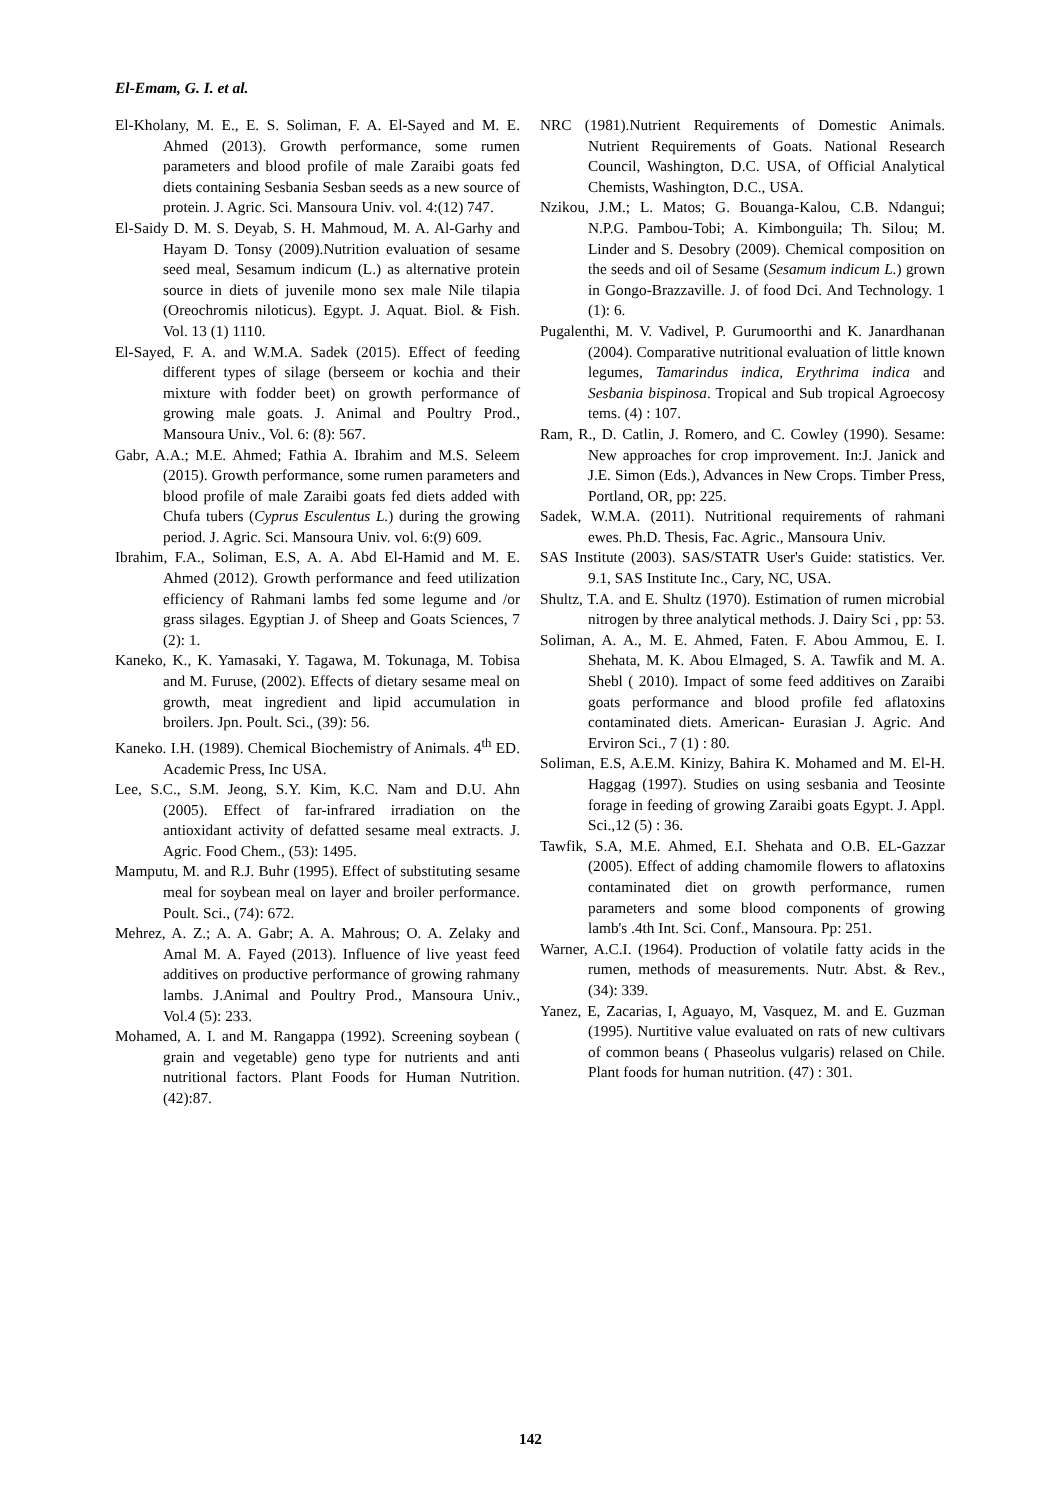El-Emam, G. I. et al.
El-Kholany, M. E., E. S. Soliman, F. A. El-Sayed and M. E. Ahmed (2013). Growth performance, some rumen parameters and blood profile of male Zaraibi goats fed diets containing Sesbania Sesban seeds as a new source of protein. J. Agric. Sci. Mansoura Univ. vol. 4:(12) 747.
El-Saidy D. M. S. Deyab, S. H. Mahmoud, M. A. Al-Garhy and Hayam D. Tonsy (2009).Nutrition evaluation of sesame seed meal, Sesamum indicum (L.) as alternative protein source in diets of juvenile mono sex male Nile tilapia (Oreochromis niloticus). Egypt. J. Aquat. Biol. & Fish. Vol. 13 (1) 1110.
El-Sayed, F. A. and W.M.A. Sadek (2015). Effect of feeding different types of silage (berseem or kochia and their mixture with fodder beet) on growth performance of growing male goats. J. Animal and Poultry Prod., Mansoura Univ., Vol. 6: (8): 567.
Gabr, A.A.; M.E. Ahmed; Fathia A. Ibrahim and M.S. Seleem (2015). Growth performance, some rumen parameters and blood profile of male Zaraibi goats fed diets added with Chufa tubers (Cyprus Esculentus L.) during the growing period. J. Agric. Sci. Mansoura Univ. vol. 6:(9) 609.
Ibrahim, F.A., Soliman, E.S, A. A. Abd El-Hamid and M. E. Ahmed (2012). Growth performance and feed utilization efficiency of Rahmani lambs fed some legume and /or grass silages. Egyptian J. of Sheep and Goats Sciences, 7 (2): 1.
Kaneko, K., K. Yamasaki, Y. Tagawa, M. Tokunaga, M. Tobisa and M. Furuse, (2002). Effects of dietary sesame meal on growth, meat ingredient and lipid accumulation in broilers. Jpn. Poult. Sci., (39): 56.
Kaneko. I.H. (1989). Chemical Biochemistry of Animals. 4<sup>th</sup> ED. Academic Press, Inc USA.
Lee, S.C., S.M. Jeong, S.Y. Kim, K.C. Nam and D.U. Ahn (2005). Effect of far-infrared irradiation on the antioxidant activity of defatted sesame meal extracts. J. Agric. Food Chem., (53): 1495.
Mamputu, M. and R.J. Buhr (1995). Effect of substituting sesame meal for soybean meal on layer and broiler performance. Poult. Sci., (74): 672.
Mehrez, A. Z.; A. A. Gabr; A. A. Mahrous; O. A. Zelaky and Amal M. A. Fayed (2013). Influence of live yeast feed additives on productive performance of growing rahmany lambs. J.Animal and Poultry Prod., Mansoura Univ., Vol.4 (5): 233.
Mohamed, A. I. and M. Rangappa (1992). Screening soybean ( grain and vegetable) geno type for nutrients and anti nutritional factors. Plant Foods for Human Nutrition. (42):87.
NRC (1981).Nutrient Requirements of Domestic Animals. Nutrient Requirements of Goats. National Research Council, Washington, D.C. USA, of Official Analytical Chemists, Washington, D.C., USA.
Nzikou, J.M.; L. Matos; G. Bouanga-Kalou, C.B. Ndangui; N.P.G. Pambou-Tobi; A. Kimbonguila; Th. Silou; M. Linder and S. Desobry (2009). Chemical composition on the seeds and oil of Sesame (Sesamum indicum L.) grown in Gongo-Brazzaville. J. of food Dci. And Technology. 1 (1): 6.
Pugalenthi, M. V. Vadivel, P. Gurumoorthi and K. Janardhanan (2004). Comparative nutritional evaluation of little known legumes, Tamarindus indica, Erythrima indica and Sesbania bispinosa. Tropical and Sub tropical Agroecosy tems. (4) : 107.
Ram, R., D. Catlin, J. Romero, and C. Cowley (1990). Sesame: New approaches for crop improvement. In:J. Janick and J.E. Simon (Eds.), Advances in New Crops. Timber Press, Portland, OR, pp: 225.
Sadek, W.M.A. (2011). Nutritional requirements of rahmani ewes. Ph.D. Thesis, Fac. Agric., Mansoura Univ.
SAS Institute (2003). SAS/STATR User's Guide: statistics. Ver. 9.1, SAS Institute Inc., Cary, NC, USA.
Shultz, T.A. and E. Shultz (1970). Estimation of rumen microbial nitrogen by three analytical methods. J. Dairy Sci , pp: 53.
Soliman, A. A., M. E. Ahmed, Faten. F. Abou Ammou, E. I. Shehata, M. K. Abou Elmaged, S. A. Tawfik and M. A. Shebl ( 2010). Impact of some feed additives on Zaraibi goats performance and blood profile fed aflatoxins contaminated diets. American- Eurasian J. Agric. And Erviron Sci., 7 (1) : 80.
Soliman, E.S, A.E.M. Kinizy, Bahira K. Mohamed and M. El-H. Haggag (1997). Studies on using sesbania and Teosinte forage in feeding of growing Zaraibi goats Egypt. J. Appl. Sci.,12 (5) : 36.
Tawfik, S.A, M.E. Ahmed, E.I. Shehata and O.B. EL-Gazzar (2005). Effect of adding chamomile flowers to aflatoxins contaminated diet on growth performance, rumen parameters and some blood components of growing lamb's .4th Int. Sci. Conf., Mansoura. Pp: 251.
Warner, A.C.I. (1964). Production of volatile fatty acids in the rumen, methods of measurements. Nutr. Abst. & Rev., (34): 339.
Yanez, E, Zacarias, I, Aguayo, M, Vasquez, M. and E. Guzman (1995). Nurtitive value evaluated on rats of new cultivars of common beans ( Phaseolus vulgaris) relased on Chile. Plant foods for human nutrition. (47) : 301.
142